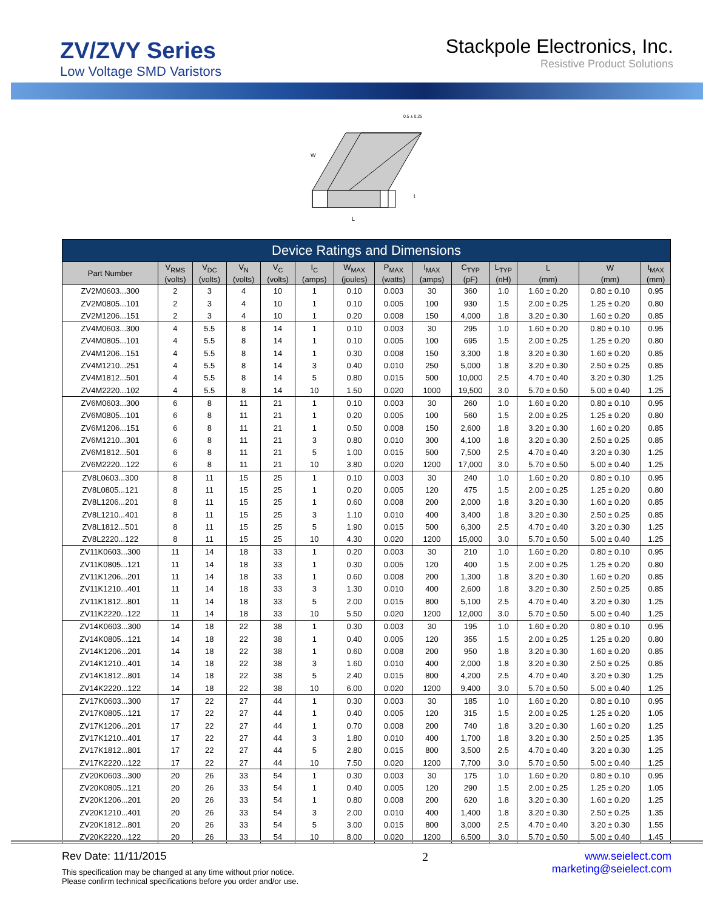ZV/ZVY Series
Low Voltage SMD Varistors
Stackpole Electronics, Inc.
Resistive Product Solutions
0.5 ± 0.25
W
L
t
| Device Ratings and Dimensions | | | | | | | | | | | | | |
| Part Number | V<sub>RMS</sub> | V<sub>DC</sub> | V<sub>N</sub> | V<sub>C</sub> | I<sub>C</sub> | W<sub>MAX</sub> | P<sub>MAX</sub> | I<sub>MAX</sub> | C<sub>TYP</sub> | L<sub>TYP</sub> | L | W | t<sub>MAX</sub> |
| | (volts) | (volts) | (volts) | (volts) | (amps) | (joules) | (watts) | (amps) | (pF) | (nH) | (mm) | (mm) | (mm) |
| ZV2M0603...300 | 2 | 3 | 4 | 10 | 1 | 0.10 | 0.003 | 30 | 360 | 1.0 | 1.60 ± 0.20 | 0.80 ± 0.10 | 0.95 |
| ZV2M0805...101 | 2 | 3 | 4 | 10 | 1 | 0.10 | 0.005 | 100 | 930 | 1.5 | 2.00 ± 0.25 | 1.25 ± 0.20 | 0.80 |
| ZV2M1206...151 | 2 | 3 | 4 | 10 | 1 | 0.20 | 0.008 | 150 | 4,000 | 1.8 | 3.20 ± 0.30 | 1.60 ± 0.20 | 0.85 |
| ZV4M0603...300 | 4 | 5.5 | 8 | 14 | 1 | 0.10 | 0.003 | 30 | 295 | 1.0 | 1.60 ± 0.20 | 0.80 ± 0.10 | 0.95 |
| ZV4M0805...101 | 4 | 5.5 | 8 | 14 | 1 | 0.10 | 0.005 | 100 | 695 | 1.5 | 2.00 ± 0.25 | 1.25 ± 0.20 | 0.80 |
| ZV4M1206...151 | 4 | 5.5 | 8 | 14 | 1 | 0.30 | 0.008 | 150 | 3,300 | 1.8 | 3.20 ± 0.30 | 1.60 ± 0.20 | 0.85 |
| ZV4M1210...251 | 4 | 5.5 | 8 | 14 | 3 | 0.40 | 0.010 | 250 | 5,000 | 1.8 | 3.20 ± 0.30 | 2.50 ± 0.25 | 0.85 |
| ZV4M1812...501 | 4 | 5.5 | 8 | 14 | 5 | 0.80 | 0.015 | 500 | 10,000 | 2.5 | 4.70 ± 0.40 | 3.20 ± 0.30 | 1.25 |
| ZV4M2220...102 | 4 | 5.5 | 8 | 14 | 10 | 1.50 | 0.020 | 1000 | 19,500 | 3.0 | 5.70 ± 0.50 | 5.00 ± 0.40 | 1.25 |
| ZV6M0603...300 | 6 | 8 | 11 | 21 | 1 | 0.10 | 0.003 | 30 | 260 | 1.0 | 1.60 ± 0.20 | 0.80 ± 0.10 | 0.95 |
| ZV6M0805...101 | 6 | 8 | 11 | 21 | 1 | 0.20 | 0.005 | 100 | 560 | 1.5 | 2.00 ± 0.25 | 1.25 ± 0.20 | 0.80 |
| ZV6M1206...151 | 6 | 8 | 11 | 21 | 1 | 0.50 | 0.008 | 150 | 2,600 | 1.8 | 3.20 ± 0.30 | 1.60 ± 0.20 | 0.85 |
| ZV6M1210...301 | 6 | 8 | 11 | 21 | 3 | 0.80 | 0.010 | 300 | 4,100 | 1.8 | 3.20 ± 0.30 | 2.50 ± 0.25 | 0.85 |
| ZV6M1812...501 | 6 | 8 | 11 | 21 | 5 | 1.00 | 0.015 | 500 | 7,500 | 2.5 | 4.70 ± 0.40 | 3.20 ± 0.30 | 1.25 |
| ZV6M2220...122 | 6 | 8 | 11 | 21 | 10 | 3.80 | 0.020 | 1200 | 17,000 | 3.0 | 5.70 ± 0.50 | 5.00 ± 0.40 | 1.25 |
| ZV8L0603...300 | 8 | 11 | 15 | 25 | 1 | 0.10 | 0.003 | 30 | 240 | 1.0 | 1.60 ± 0.20 | 0.80 ± 0.10 | 0.95 |
| ZV8L0805...121 | 8 | 11 | 15 | 25 | 1 | 0.20 | 0.005 | 120 | 475 | 1.5 | 2.00 ± 0.25 | 1.25 ± 0.20 | 0.80 |
| ZV8L1206...201 | 8 | 11 | 15 | 25 | 1 | 0.60 | 0.008 | 200 | 2,000 | 1.8 | 3.20 ± 0.30 | 1.60 ± 0.20 | 0.85 |
| ZV8L1210...401 | 8 | 11 | 15 | 25 | 3 | 1.10 | 0.010 | 400 | 3,400 | 1.8 | 3.20 ± 0.30 | 2.50 ± 0.25 | 0.85 |
| ZV8L1812...501 | 8 | 11 | 15 | 25 | 5 | 1.90 | 0.015 | 500 | 6,300 | 2.5 | 4.70 ± 0.40 | 3.20 ± 0.30 | 1.25 |
| ZV8L2220...122 | 8 | 11 | 15 | 25 | 10 | 4.30 | 0.020 | 1200 | 15,000 | 3.0 | 5.70 ± 0.50 | 5.00 ± 0.40 | 1.25 |
| ZV11K0603...300 | 11 | 14 | 18 | 33 | 1 | 0.20 | 0.003 | 30 | 210 | 1.0 | 1.60 ± 0.20 | 0.80 ± 0.10 | 0.95 |
| ZV11K0805...121 | 11 | 14 | 18 | 33 | 1 | 0.30 | 0.005 | 120 | 400 | 1.5 | 2.00 ± 0.25 | 1.25 ± 0.20 | 0.80 |
| ZV11K1206...201 | 11 | 14 | 18 | 33 | 1 | 0.60 | 0.008 | 200 | 1,300 | 1.8 | 3.20 ± 0.30 | 1.60 ± 0.20 | 0.85 |
| ZV11K1210...401 | 11 | 14 | 18 | 33 | 3 | 1.30 | 0.010 | 400 | 2,600 | 1.8 | 3.20 ± 0.30 | 2.50 ± 0.25 | 0.85 |
| ZV11K1812...801 | 11 | 14 | 18 | 33 | 5 | 2.00 | 0.015 | 800 | 5,100 | 2.5 | 4.70 ± 0.40 | 3.20 ± 0.30 | 1.25 |
| ZV11K2220...122 | 11 | 14 | 18 | 33 | 10 | 5.50 | 0.020 | 1200 | 12,000 | 3.0 | 5.70 ± 0.50 | 5.00 ± 0.40 | 1.25 |
| ZV14K0603...300 | 14 | 18 | 22 | 38 | 1 | 0.30 | 0.003 | 30 | 195 | 1.0 | 1.60 ± 0.20 | 0.80 ± 0.10 | 0.95 |
| ZV14K0805...121 | 14 | 18 | 22 | 38 | 1 | 0.40 | 0.005 | 120 | 355 | 1.5 | 2.00 ± 0.25 | 1.25 ± 0.20 | 0.80 |
| ZV14K1206...201 | 14 | 18 | 22 | 38 | 1 | 0.60 | 0.008 | 200 | 950 | 1.8 | 3.20 ± 0.30 | 1.60 ± 0.20 | 0.85 |
| ZV14K1210...401 | 14 | 18 | 22 | 38 | 3 | 1.60 | 0.010 | 400 | 2,000 | 1.8 | 3.20 ± 0.30 | 2.50 ± 0.25 | 0.85 |
| ZV14K1812...801 | 14 | 18 | 22 | 38 | 5 | 2.40 | 0.015 | 800 | 4,200 | 2.5 | 4.70 ± 0.40 | 3.20 ± 0.30 | 1.25 |
| ZV14K2220...122 | 14 | 18 | 22 | 38 | 10 | 6.00 | 0.020 | 1200 | 9,400 | 3.0 | 5.70 ± 0.50 | 5.00 ± 0.40 | 1.25 |
| ZV17K0603...300 | 17 | 22 | 27 | 44 | 1 | 0.30 | 0.003 | 30 | 185 | 1.0 | 1.60 ± 0.20 | 0.80 ± 0.10 | 0.95 |
| ZV17K0805...121 | 17 | 22 | 27 | 44 | 1 | 0.40 | 0.005 | 120 | 315 | 1.5 | 2.00 ± 0.25 | 1.25 ± 0.20 | 1.05 |
| ZV17K1206...201 | 17 | 22 | 27 | 44 | 1 | 0.70 | 0.008 | 200 | 740 | 1.8 | 3.20 ± 0.30 | 1.60 ± 0.20 | 1.25 |
| ZV17K1210...401 | 17 | 22 | 27 | 44 | 3 | 1.80 | 0.010 | 400 | 1,700 | 1.8 | 3.20 ± 0.30 | 2.50 ± 0.25 | 1.35 |
| ZV17K1812...801 | 17 | 22 | 27 | 44 | 5 | 2.80 | 0.015 | 800 | 3,500 | 2.5 | 4.70 ± 0.40 | 3.20 ± 0.30 | 1.25 |
| ZV17K2220...122 | 17 | 22 | 27 | 44 | 10 | 7.50 | 0.020 | 1200 | 7,700 | 3.0 | 5.70 ± 0.50 | 5.00 ± 0.40 | 1.25 |
| ZV20K0603...300 | 20 | 26 | 33 | 54 | 1 | 0.30 | 0.003 | 30 | 175 | 1.0 | 1.60 ± 0.20 | 0.80 ± 0.10 | 0.95 |
| ZV20K0805...121 | 20 | 26 | 33 | 54 | 1 | 0.40 | 0.005 | 120 | 290 | 1.5 | 2.00 ± 0.25 | 1.25 ± 0.20 | 1.05 |
| ZV20K1206...201 | 20 | 26 | 33 | 54 | 1 | 0.80 | 0.008 | 200 | 620 | 1.8 | 3.20 ± 0.30 | 1.60 ± 0.20 | 1.25 |
| ZV20K1210...401 | 20 | 26 | 33 | 54 | 3 | 2.00 | 0.010 | 400 | 1,400 | 1.8 | 3.20 ± 0.30 | 2.50 ± 0.25 | 1.35 |
| ZV20K1812...801 | 20 | 26 | 33 | 54 | 5 | 3.00 | 0.015 | 800 | 3,000 | 2.5 | 4.70 ± 0.40 | 3.20 ± 0.30 | 1.55 |
| ZV20K2220...122 | 20 | 26 | 33 | 54 | 10 | 8.00 | 0.020 | 1200 | 6,500 | 3.0 | 5.70 ± 0.50 | 5.00 ± 0.40 | 1.45 |
Rev Date: 11/11/2015
This specification may be changed at any time without prior notice.
Please confirm technical specifications before you order and/or use.
2 www.seielect.com
marketing@seielect.com